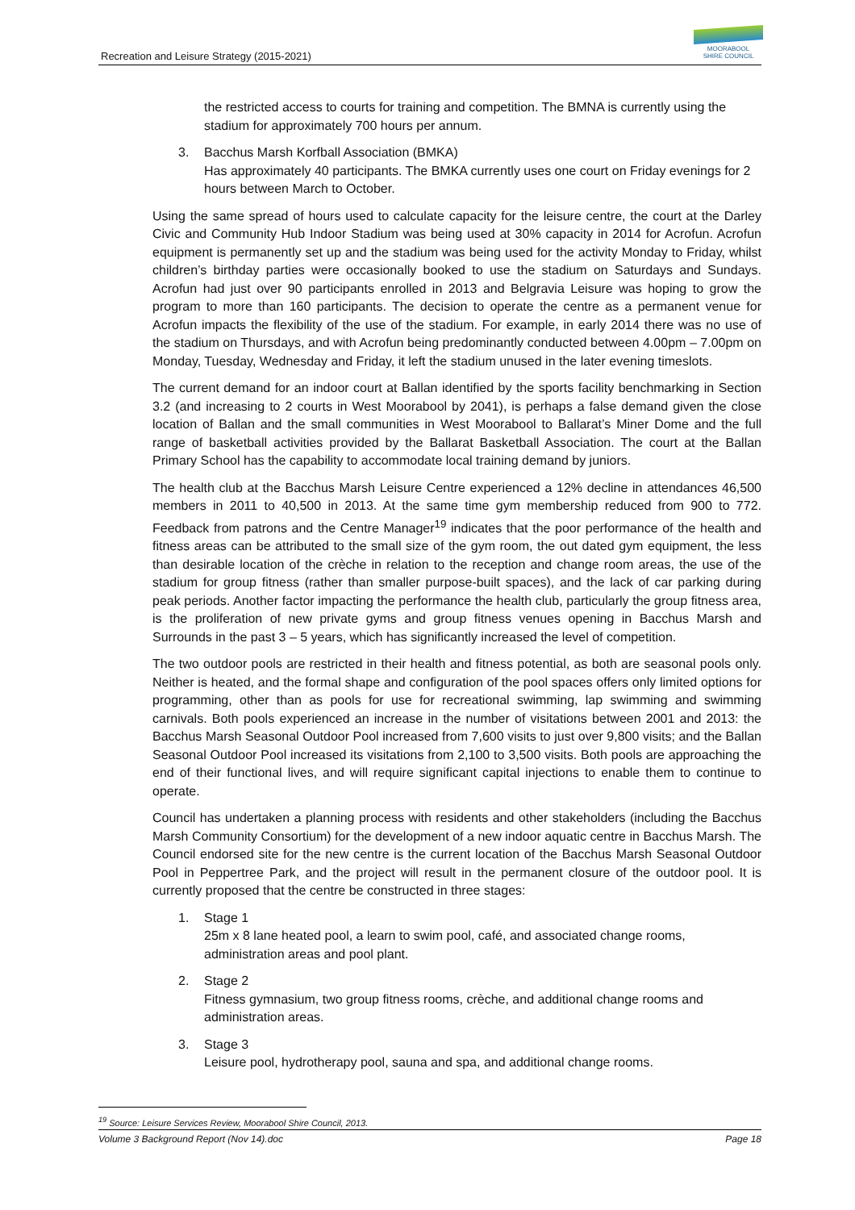Recreation and Leisure Strategy (2015-2021)
MOORABOOL
SHIRE COUNCIL
the restricted access to courts for training and competition. The BMNA is currently using the stadium for approximately 700 hours per annum.
3. Bacchus Marsh Korfball Association (BMKA)
Has approximately 40 participants. The BMKA currently uses one court on Friday evenings for 2 hours between March to October.
Using the same spread of hours used to calculate capacity for the leisure centre, the court at the Darley Civic and Community Hub Indoor Stadium was being used at 30% capacity in 2014 for Acrofun. Acrofun equipment is permanently set up and the stadium was being used for the activity Monday to Friday, whilst children’s birthday parties were occasionally booked to use the stadium on Saturdays and Sundays. Acrofun had just over 90 participants enrolled in 2013 and Belgravia Leisure was hoping to grow the program to more than 160 participants. The decision to operate the centre as a permanent venue for Acrofun impacts the flexibility of the use of the stadium. For example, in early 2014 there was no use of the stadium on Thursdays, and with Acrofun being predominantly conducted between 4.00pm – 7.00pm on Monday, Tuesday, Wednesday and Friday, it left the stadium unused in the later evening timeslots.
The current demand for an indoor court at Ballan identified by the sports facility benchmarking in Section 3.2 (and increasing to 2 courts in West Moorabool by 2041), is perhaps a false demand given the close location of Ballan and the small communities in West Moorabool to Ballarat’s Miner Dome and the full range of basketball activities provided by the Ballarat Basketball Association. The court at the Ballan Primary School has the capability to accommodate local training demand by juniors.
The health club at the Bacchus Marsh Leisure Centre experienced a 12% decline in attendances 46,500 members in 2011 to 40,500 in 2013. At the same time gym membership reduced from 900 to 772. Feedback from patrons and the Centre Manager<sup>19</sup> indicates that the poor performance of the health and fitness areas can be attributed to the small size of the gym room, the out dated gym equipment, the less than desirable location of the crèche in relation to the reception and change room areas, the use of the stadium for group fitness (rather than smaller purpose-built spaces), and the lack of car parking during peak periods. Another factor impacting the performance the health club, particularly the group fitness area, is the proliferation of new private gyms and group fitness venues opening in Bacchus Marsh and Surrounds in the past 3 – 5 years, which has significantly increased the level of competition.
The two outdoor pools are restricted in their health and fitness potential, as both are seasonal pools only. Neither is heated, and the formal shape and configuration of the pool spaces offers only limited options for programming, other than as pools for use for recreational swimming, lap swimming and swimming carnivals. Both pools experienced an increase in the number of visitations between 2001 and 2013: the Bacchus Marsh Seasonal Outdoor Pool increased from 7,600 visits to just over 9,800 visits; and the Ballan Seasonal Outdoor Pool increased its visitations from 2,100 to 3,500 visits. Both pools are approaching the end of their functional lives, and will require significant capital injections to enable them to continue to operate.
Council has undertaken a planning process with residents and other stakeholders (including the Bacchus Marsh Community Consortium) for the development of a new indoor aquatic centre in Bacchus Marsh. The Council endorsed site for the new centre is the current location of the Bacchus Marsh Seasonal Outdoor Pool in Peppertree Park, and the project will result in the permanent closure of the outdoor pool. It is currently proposed that the centre be constructed in three stages:
1. Stage 1
25m x 8 lane heated pool, a learn to swim pool, café, and associated change rooms, administration areas and pool plant.
2. Stage 2
Fitness gymnasium, two group fitness rooms, crèche, and additional change rooms and administration areas.
3. Stage 3
Leisure pool, hydrotherapy pool, sauna and spa, and additional change rooms.
<sup>19</sup> Source: Leisure Services Review, Moorabool Shire Council, 2013.
Volume 3 Background Report (Nov 14).doc Page 18